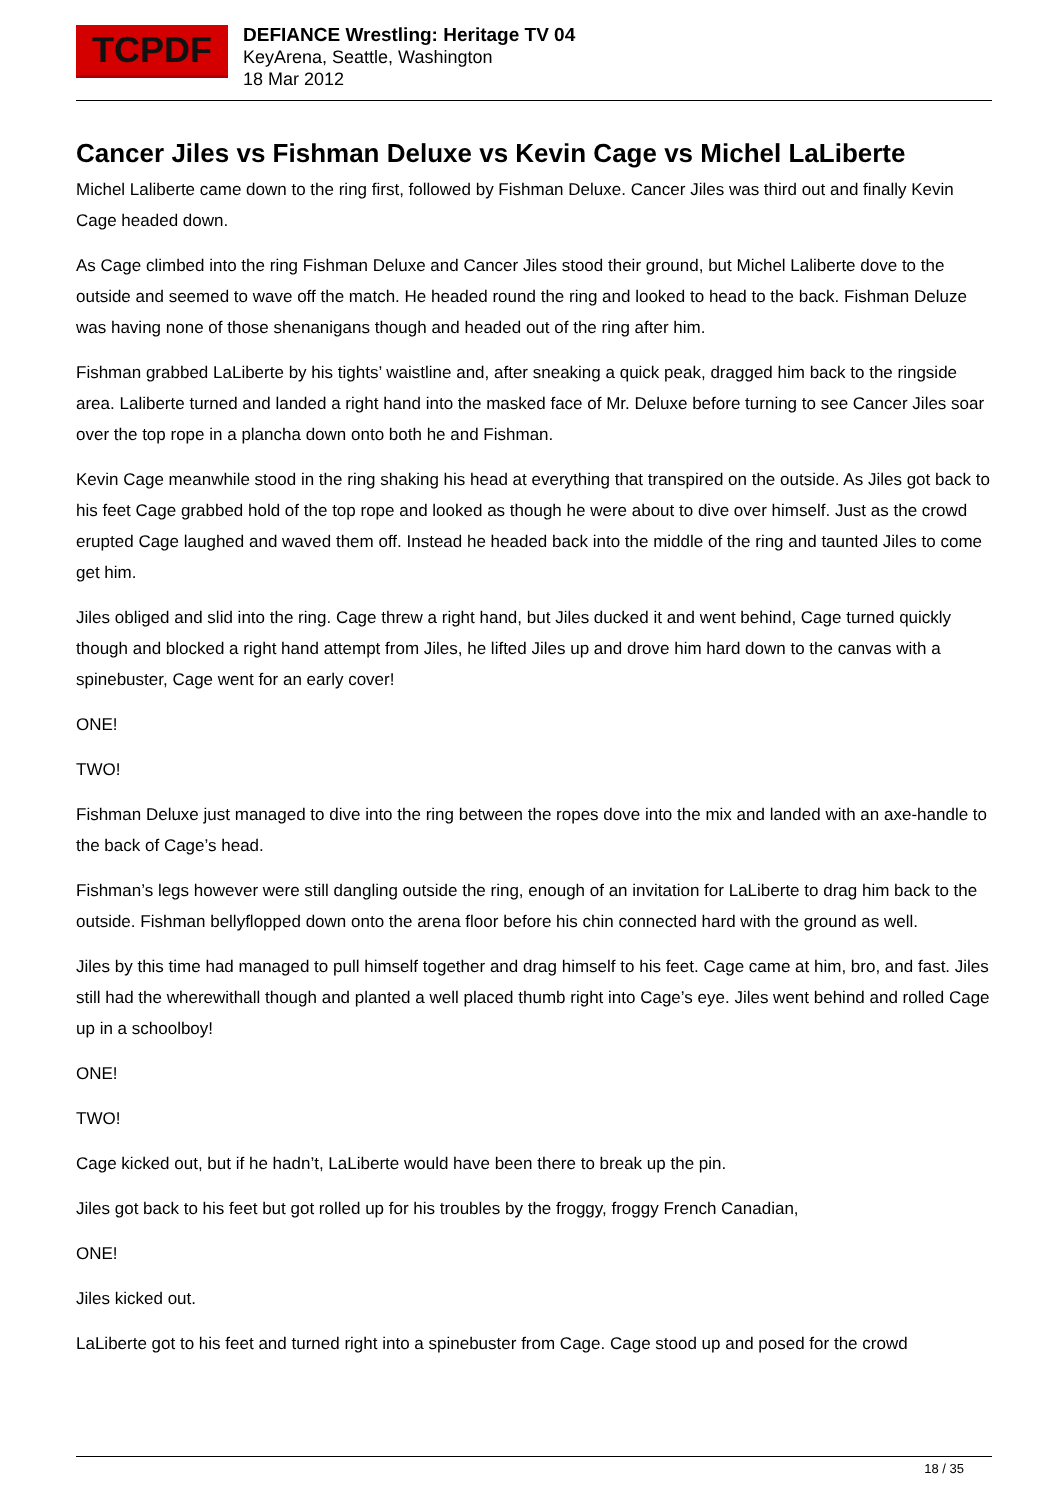TCPDF
DEFIANCE Wrestling: Heritage TV 04
KeyArena, Seattle, Washington
18 Mar 2012
Cancer Jiles vs Fishman Deluxe vs Kevin Cage vs Michel LaLiberte
Michel Laliberte came down to the ring first, followed by Fishman Deluxe. Cancer Jiles was third out and finally Kevin Cage headed down.
As Cage climbed into the ring Fishman Deluxe and Cancer Jiles stood their ground, but Michel Laliberte dove to the outside and seemed to wave off the match. He headed round the ring and looked to head to the back. Fishman Deluze was having none of those shenanigans though and headed out of the ring after him.
Fishman grabbed LaLiberte by his tights’ waistline and, after sneaking a quick peak, dragged him back to the ringside area. Laliberte turned and landed a right hand into the masked face of Mr. Deluxe before turning to see Cancer Jiles soar over the top rope in a plancha down onto both he and Fishman.
Kevin Cage meanwhile stood in the ring shaking his head at everything that transpired on the outside. As Jiles got back to his feet Cage grabbed hold of the top rope and looked as though he were about to dive over himself. Just as the crowd erupted Cage laughed and waved them off. Instead he headed back into the middle of the ring and taunted Jiles to come get him.
Jiles obliged and slid into the ring. Cage threw a right hand, but Jiles ducked it and went behind, Cage turned quickly though and blocked a right hand attempt from Jiles, he lifted Jiles up and drove him hard down to the canvas with a spinebuster, Cage went for an early cover!
ONE!
TWO!
Fishman Deluxe just managed to dive into the ring between the ropes dove into the mix and landed with an axe-handle to the back of Cage’s head.
Fishman’s legs however were still dangling outside the ring, enough of an invitation for LaLiberte to drag him back to the outside. Fishman bellyflopped down onto the arena floor before his chin connected hard with the ground as well.
Jiles by this time had managed to pull himself together and drag himself to his feet. Cage came at him, bro, and fast. Jiles still had the wherewithall though and planted a well placed thumb right into Cage’s eye. Jiles went behind and rolled Cage up in a schoolboy!
ONE!
TWO!
Cage kicked out, but if he hadn’t, LaLiberte would have been there to break up the pin.
Jiles got back to his feet but got rolled up for his troubles by the froggy, froggy French Canadian,
ONE!
Jiles kicked out.
LaLiberte got to his feet and turned right into a spinebuster from Cage. Cage stood up and posed for the crowd
18 / 35